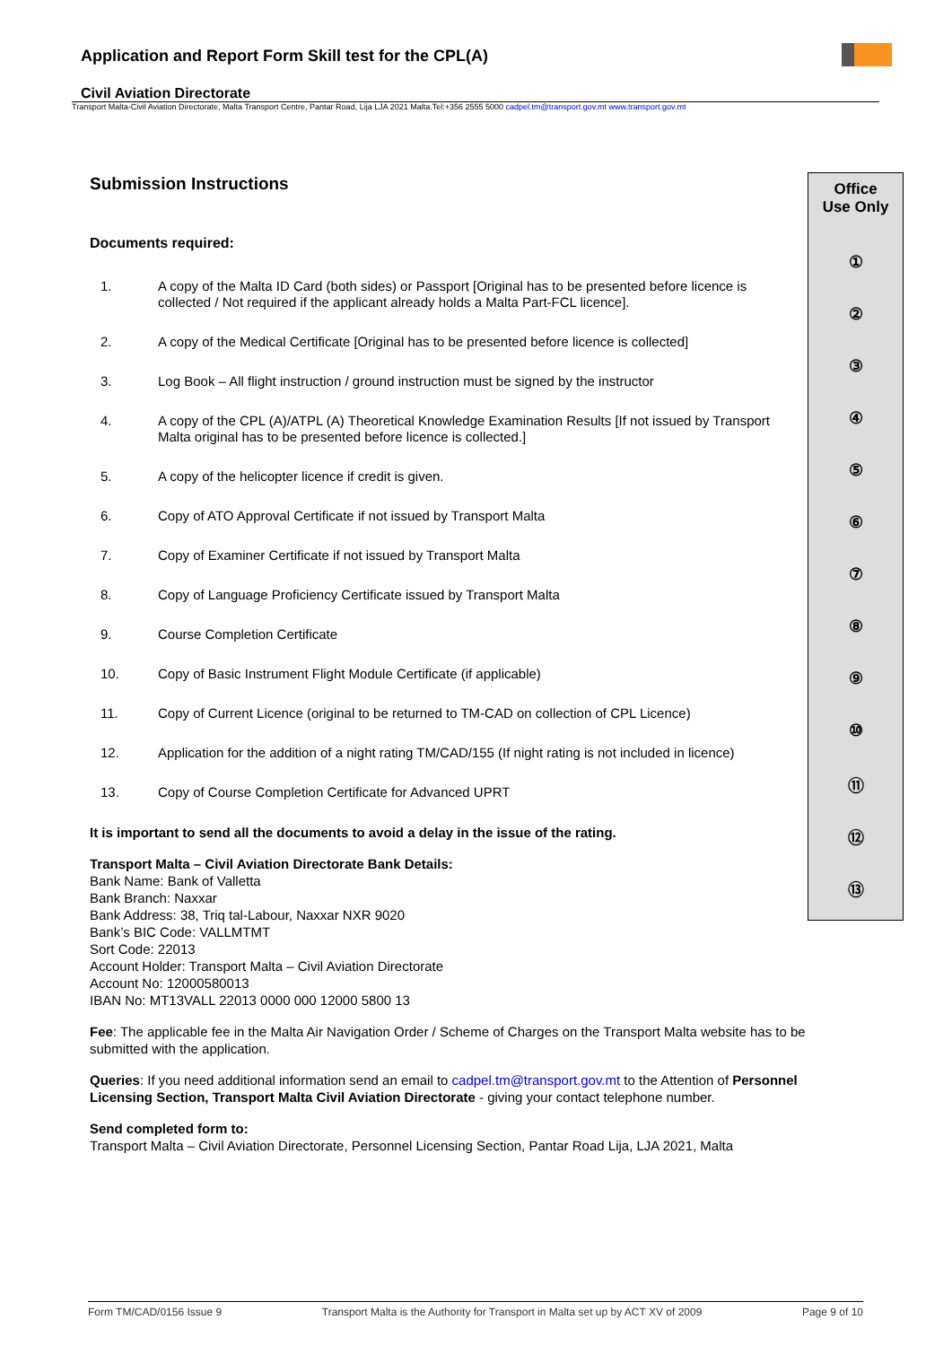Application and Report Form Skill test for the CPL(A)
Civil Aviation Directorate
Transport Malta-Civil Aviation Directorate, Malta Transport Centre, Pantar Road, Lija LJA 2021 Malta.Tel:+356 2555 5000 cadpel.tm@transport.gov.mt www.transport.gov.mt
Office
Use Only
①
②
③
④
⑤
⑥
⑦
⑧
⑨
⑩
⑪
⑫
⑬
Submission Instructions
Documents required:
| 1. | A copy of the Malta ID Card (both sides) or Passport [Original has to be presented before licence is collected / Not required if the applicant already holds a Malta Part-FCL licence]. |
| 2. | A copy of the Medical Certificate [Original has to be presented before licence is collected] |
| 3. | Log Book – All flight instruction / ground instruction must be signed by the instructor |
| 4. | A copy of the CPL (A)/ATPL (A) Theoretical Knowledge Examination Results [If not issued by Transport Malta original has to be presented before licence is collected.] |
| 5. | A copy of the helicopter licence if credit is given. |
| 6. | Copy of ATO Approval Certificate if not issued by Transport Malta |
| 7. | Copy of Examiner Certificate if not issued by Transport Malta |
| 8. | Copy of Language Proficiency Certificate issued by Transport Malta |
| 9. | Course Completion Certificate |
| 10. | Copy of Basic Instrument Flight Module Certificate (if applicable) |
| 11. | Copy of Current Licence (original to be returned to TM-CAD on collection of CPL Licence) |
| 12. | Application for the addition of a night rating TM/CAD/155 (If night rating is not included in licence) |
| 13. | Copy of Course Completion Certificate for Advanced UPRT |
It is important to send all the documents to avoid a delay in the issue of the rating.
Transport Malta – Civil Aviation Directorate Bank Details:
Bank Name: Bank of Valletta
Bank Branch: Naxxar
Bank Address: 38, Triq tal-Labour, Naxxar NXR 9020
Bank’s BIC Code: VALLMTMT
Sort Code: 22013
Account Holder: Transport Malta – Civil Aviation Directorate
Account No: 12000580013
IBAN No: MT13VALL 22013 0000 000 12000 5800 13
Fee: The applicable fee in the Malta Air Navigation Order / Scheme of Charges on the Transport Malta website has to be submitted with the application.
Queries: If you need additional information send an email to cadpel.tm@transport.gov.mt to the Attention of Personnel Licensing Section, Transport Malta Civil Aviation Directorate - giving your contact telephone number.
Send completed form to:
Transport Malta – Civil Aviation Directorate, Personnel Licensing Section, Pantar Road Lija, LJA 2021, Malta
Form TM/CAD/0156 Issue 9 Transport Malta is the Authority for Transport in Malta set up by ACT XV of 2009 Page 9 of 10